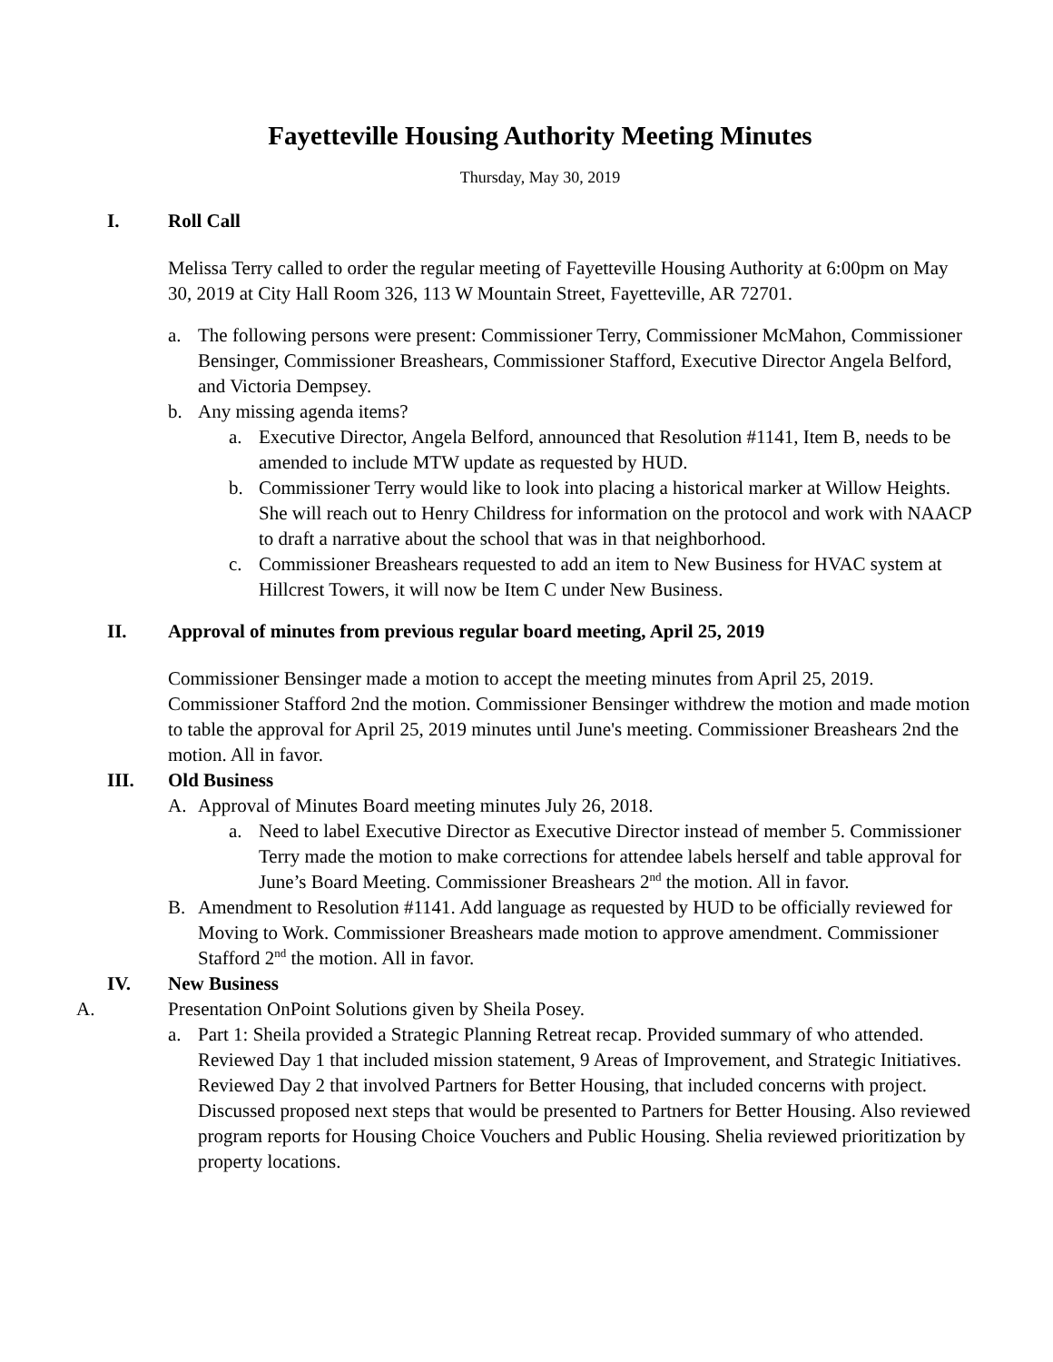Fayetteville Housing Authority Meeting Minutes
Thursday, May 30, 2019
I. Roll Call
Melissa Terry called to order the regular meeting of Fayetteville Housing Authority at 6:00pm on May 30, 2019 at City Hall Room 326, 113 W Mountain Street, Fayetteville, AR 72701.
a. The following persons were present: Commissioner Terry, Commissioner McMahon, Commissioner Bensinger, Commissioner Breashears, Commissioner Stafford, Executive Director Angela Belford, and Victoria Dempsey.
b. Any missing agenda items?
a. Executive Director, Angela Belford, announced that Resolution #1141, Item B, needs to be amended to include MTW update as requested by HUD.
b. Commissioner Terry would like to look into placing a historical marker at Willow Heights. She will reach out to Henry Childress for information on the protocol and work with NAACP to draft a narrative about the school that was in that neighborhood.
c. Commissioner Breashears requested to add an item to New Business for HVAC system at Hillcrest Towers, it will now be Item C under New Business.
II. Approval of minutes from previous regular board meeting, April 25, 2019
Commissioner Bensinger made a motion to accept the meeting minutes from April 25, 2019. Commissioner Stafford 2nd the motion. Commissioner Bensinger withdrew the motion and made motion to table the approval for April 25, 2019 minutes until June's meeting. Commissioner Breashears 2nd the motion. All in favor.
III. Old Business
A. Approval of Minutes Board meeting minutes July 26, 2018.
a. Need to label Executive Director as Executive Director instead of member 5. Commissioner Terry made the motion to make corrections for attendee labels herself and table approval for June’s Board Meeting. Commissioner Breashears 2<sup>nd</sup> the motion. All in favor.
B. Amendment to Resolution #1141. Add language as requested by HUD to be officially reviewed for Moving to Work. Commissioner Breashears made motion to approve amendment. Commissioner Stafford 2<sup>nd</sup> the motion. All in favor.
IV. New Business
A. Presentation OnPoint Solutions given by Sheila Posey.
a. Part 1: Sheila provided a Strategic Planning Retreat recap. Provided summary of who attended. Reviewed Day 1 that included mission statement, 9 Areas of Improvement, and Strategic Initiatives. Reviewed Day 2 that involved Partners for Better Housing, that included concerns with project. Discussed proposed next steps that would be presented to Partners for Better Housing. Also reviewed program reports for Housing Choice Vouchers and Public Housing. Shelia reviewed prioritization by property locations.